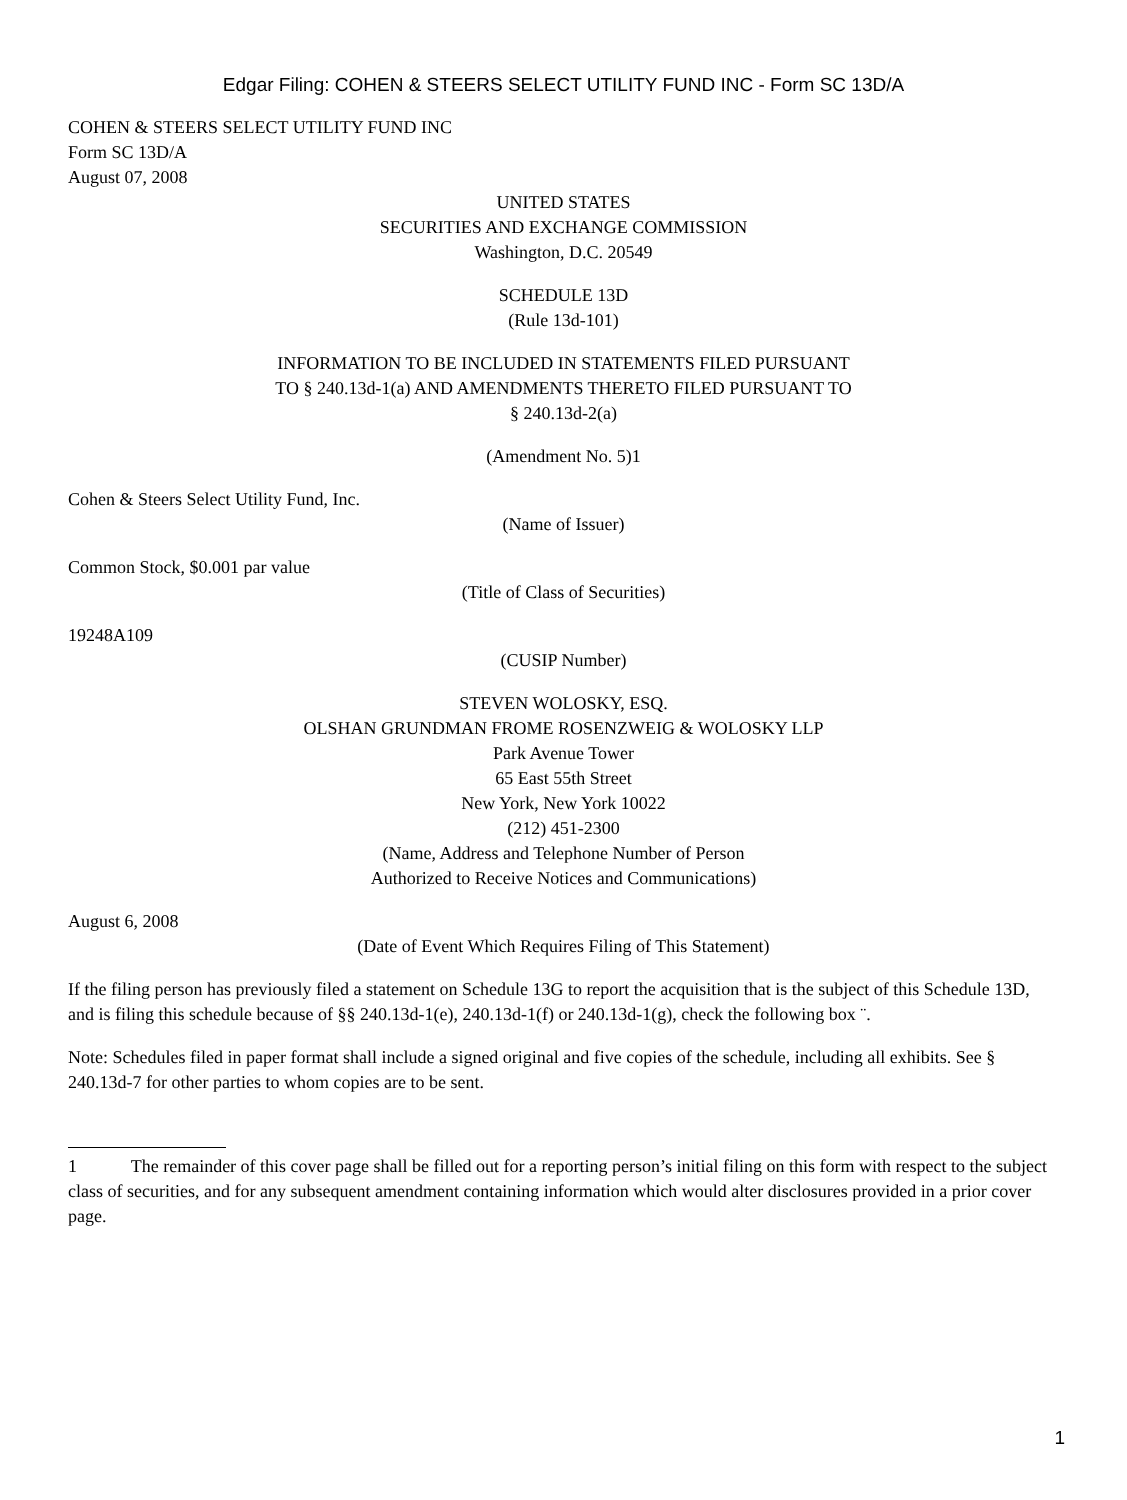Edgar Filing: COHEN & STEERS SELECT UTILITY FUND INC - Form SC 13D/A
COHEN & STEERS SELECT UTILITY FUND INC
Form SC 13D/A
August 07, 2008
UNITED STATES
SECURITIES AND EXCHANGE COMMISSION
Washington, D.C. 20549
SCHEDULE 13D
(Rule 13d-101)
INFORMATION TO BE INCLUDED IN STATEMENTS FILED PURSUANT
TO § 240.13d-1(a) AND AMENDMENTS THERETO FILED PURSUANT TO
§ 240.13d-2(a)
(Amendment No. 5)1
Cohen & Steers Select Utility Fund, Inc.
(Name of Issuer)
Common Stock, $0.001 par value
(Title of Class of Securities)
19248A109
(CUSIP Number)
STEVEN WOLOSKY, ESQ.
OLSHAN GRUNDMAN FROME ROSENZWEIG & WOLOSKY LLP
Park Avenue Tower
65 East 55th Street
New York, New York 10022
(212) 451-2300
(Name, Address and Telephone Number of Person
Authorized to Receive Notices and Communications)
August 6, 2008
(Date of Event Which Requires Filing of This Statement)
If the filing person has previously filed a statement on Schedule 13G to report the acquisition that is the subject of this Schedule 13D, and is filing this schedule because of §§ 240.13d-1(e), 240.13d-1(f) or 240.13d-1(g), check the following box ¨.
Note: Schedules filed in paper format shall include a signed original and five copies of the schedule, including all exhibits. See § 240.13d-7 for other parties to whom copies are to be sent.
1 The remainder of this cover page shall be filled out for a reporting person’s initial filing on this form with respect to the subject class of securities, and for any subsequent amendment containing information which would alter disclosures provided in a prior cover page.
1